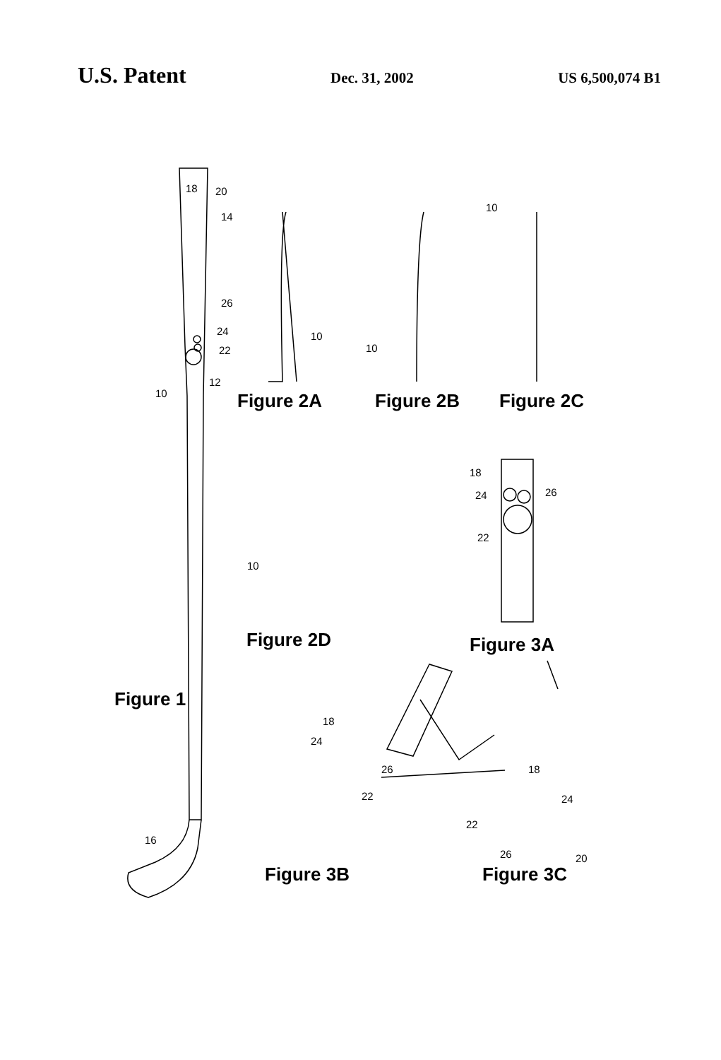U.S. Patent Dec. 31, 2002 US 6,500,074 B1
18 20
14
26
24
22
10
12
16
10
10
10
10
18
24 26
22
18
24
26
22
18
24
22
26 20
Figure 2A Figure 2B Figure 2C
Figure 2D Figure 3A
Figure 1
Figure 3B Figure 3C